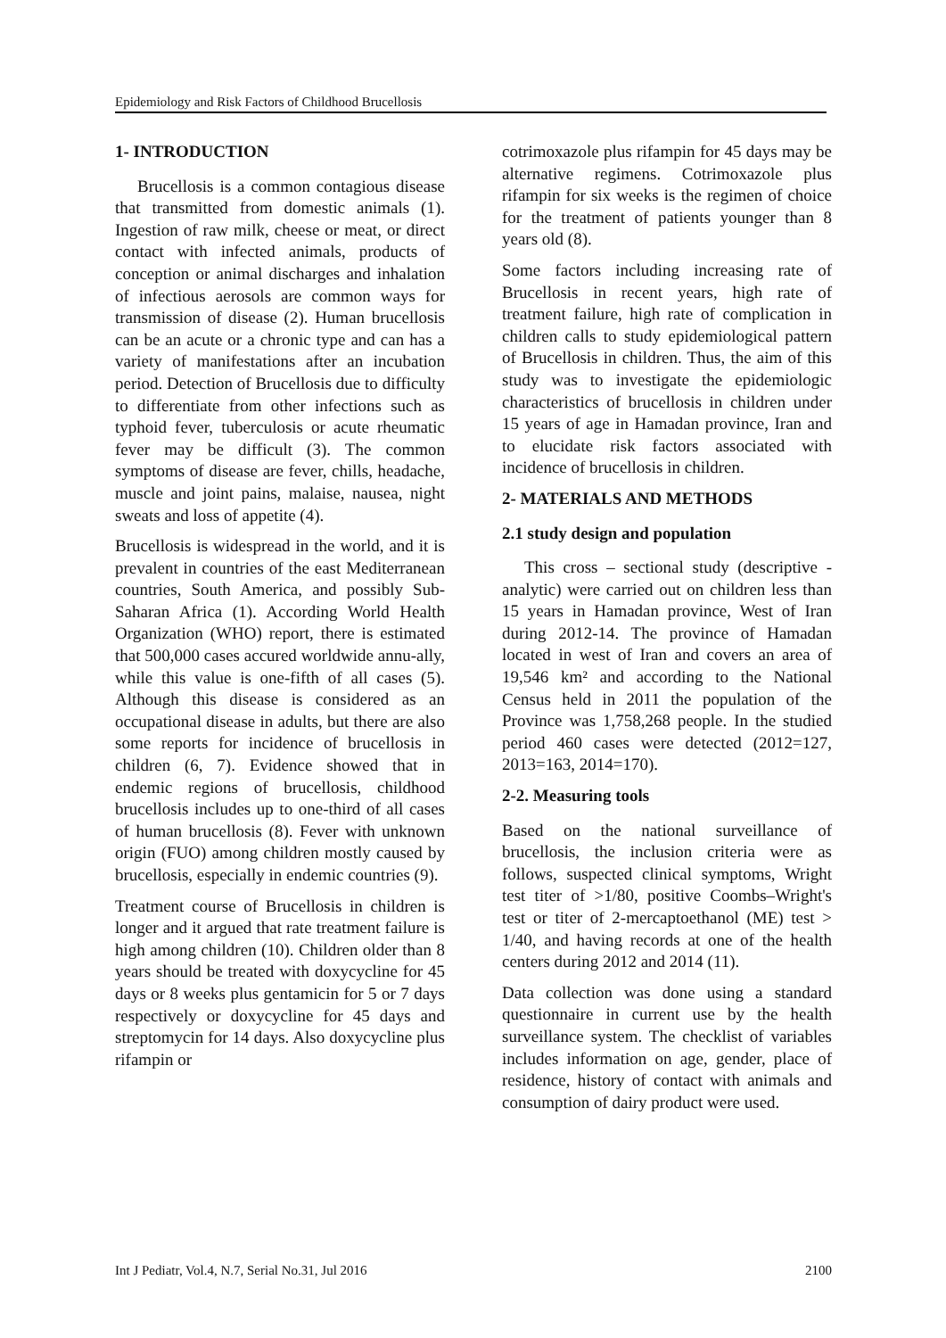Epidemiology and Risk Factors of Childhood Brucellosis
1- INTRODUCTION
Brucellosis is a common contagious disease that transmitted from domestic animals (1). Ingestion of raw milk, cheese or meat, or direct contact with infected animals, products of conception or animal discharges and inhalation of infectious aerosols are common ways for transmission of disease (2). Human brucellosis can be an acute or a chronic type and can has a variety of manifestations after an incubation period. Detection of Brucellosis due to difficulty to differentiate from other infections such as typhoid fever, tuberculosis or acute rheumatic fever may be difficult (3). The common symptoms of disease are fever, chills, headache, muscle and joint pains, malaise, nausea, night sweats and loss of appetite (4).
Brucellosis is widespread in the world, and it is prevalent in countries of the east Mediterranean countries, South America, and possibly Sub-Saharan Africa (1). According World Health Organization (WHO) report, there is estimated that 500,000 cases accured worldwide annu-ally, while this value is one-fifth of all cases (5). Although this disease is considered as an occupational disease in adults, but there are also some reports for incidence of brucellosis in children (6, 7). Evidence showed that in endemic regions of brucellosis, childhood brucellosis includes up to one-third of all cases of human brucellosis (8). Fever with unknown origin (FUO) among children mostly caused by brucellosis, especially in endemic countries (9).
Treatment course of Brucellosis in children is longer and it argued that rate treatment failure is high among children (10). Children older than 8 years should be treated with doxycycline for 45 days or 8 weeks plus gentamicin for 5 or 7 days respectively or doxycycline for 45 days and streptomycin for 14 days. Also doxycycline plus rifampin or
cotrimoxazole plus rifampin for 45 days may be alternative regimens. Cotrimoxazole plus rifampin for six weeks is the regimen of choice for the treatment of patients younger than 8 years old (8).
Some factors including increasing rate of Brucellosis in recent years, high rate of treatment failure, high rate of complication in children calls to study epidemiological pattern of Brucellosis in children. Thus, the aim of this study was to investigate the epidemiologic characteristics of brucellosis in children under 15 years of age in Hamadan province, Iran and to elucidate risk factors associated with incidence of brucellosis in children.
2- MATERIALS AND METHODS
2.1 study design and population
This cross – sectional study (descriptive - analytic) were carried out on children less than 15 years in Hamadan province, West of Iran during 2012-14. The province of Hamadan located in west of Iran and covers an area of 19,546 km² and according to the National Census held in 2011 the population of the Province was 1,758,268 people. In the studied period 460 cases were detected (2012=127, 2013=163, 2014=170).
2-2. Measuring tools
Based on the national surveillance of brucellosis, the inclusion criteria were as follows, suspected clinical symptoms, Wright test titer of >1/80, positive Coombs–Wright's test or titer of 2-mercaptoethanol (ME) test > 1/40, and having records at one of the health centers during 2012 and 2014 (11).
Data collection was done using a standard questionnaire in current use by the health surveillance system. The checklist of variables includes information on age, gender, place of residence, history of contact with animals and consumption of dairy product were used.
Int J Pediatr, Vol.4, N.7, Serial No.31, Jul 2016 2100